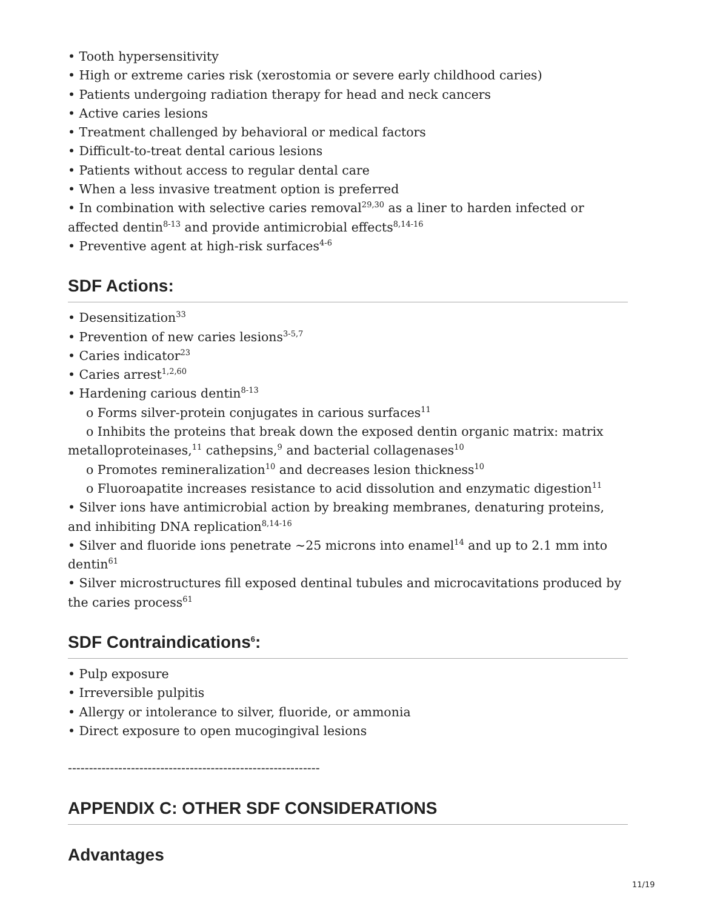• Tooth hypersensitivity
• High or extreme caries risk (xerostomia or severe early childhood caries)
• Patients undergoing radiation therapy for head and neck cancers
• Active caries lesions
• Treatment challenged by behavioral or medical factors
• Difficult-to-treat dental carious lesions
• Patients without access to regular dental care
• When a less invasive treatment option is preferred
• In combination with selective caries removal<sup>29,30</sup> as a liner to harden infected or affected dentin<sup>8-13</sup> and provide antimicrobial effects<sup>8,14-16</sup>
• Preventive agent at high-risk surfaces<sup>4-6</sup>
SDF Actions:
• Desensitization<sup>33</sup>
• Prevention of new caries lesions<sup>3-5,7</sup>
• Caries indicator<sup>23</sup>
• Caries arrest<sup>1,2,60</sup>
• Hardening carious dentin<sup>8-13</sup>
o Forms silver-protein conjugates in carious surfaces<sup>11</sup>
o Inhibits the proteins that break down the exposed dentin organic matrix: matrix metalloproteinases,<sup>11</sup> cathepsins,<sup>9</sup> and bacterial collagenases<sup>10</sup>
o Promotes remineralization<sup>10</sup> and decreases lesion thickness<sup>10</sup>
o Fluoroapatite increases resistance to acid dissolution and enzymatic digestion<sup>11</sup>
• Silver ions have antimicrobial action by breaking membranes, denaturing proteins, and inhibiting DNA replication<sup>8,14-16</sup>
• Silver and fluoride ions penetrate ~25 microns into enamel<sup>14</sup> and up to 2.1 mm into dentin<sup>61</sup>
• Silver microstructures fill exposed dentinal tubules and microcavitations produced by the caries process<sup>61</sup>
SDF Contraindications<sup>6</sup>:
• Pulp exposure
• Irreversible pulpitis
• Allergy or intolerance to silver, fluoride, or ammonia
• Direct exposure to open mucogingival lesions
------------------------------------------------------------
APPENDIX C: OTHER SDF CONSIDERATIONS
Advantages
11/19